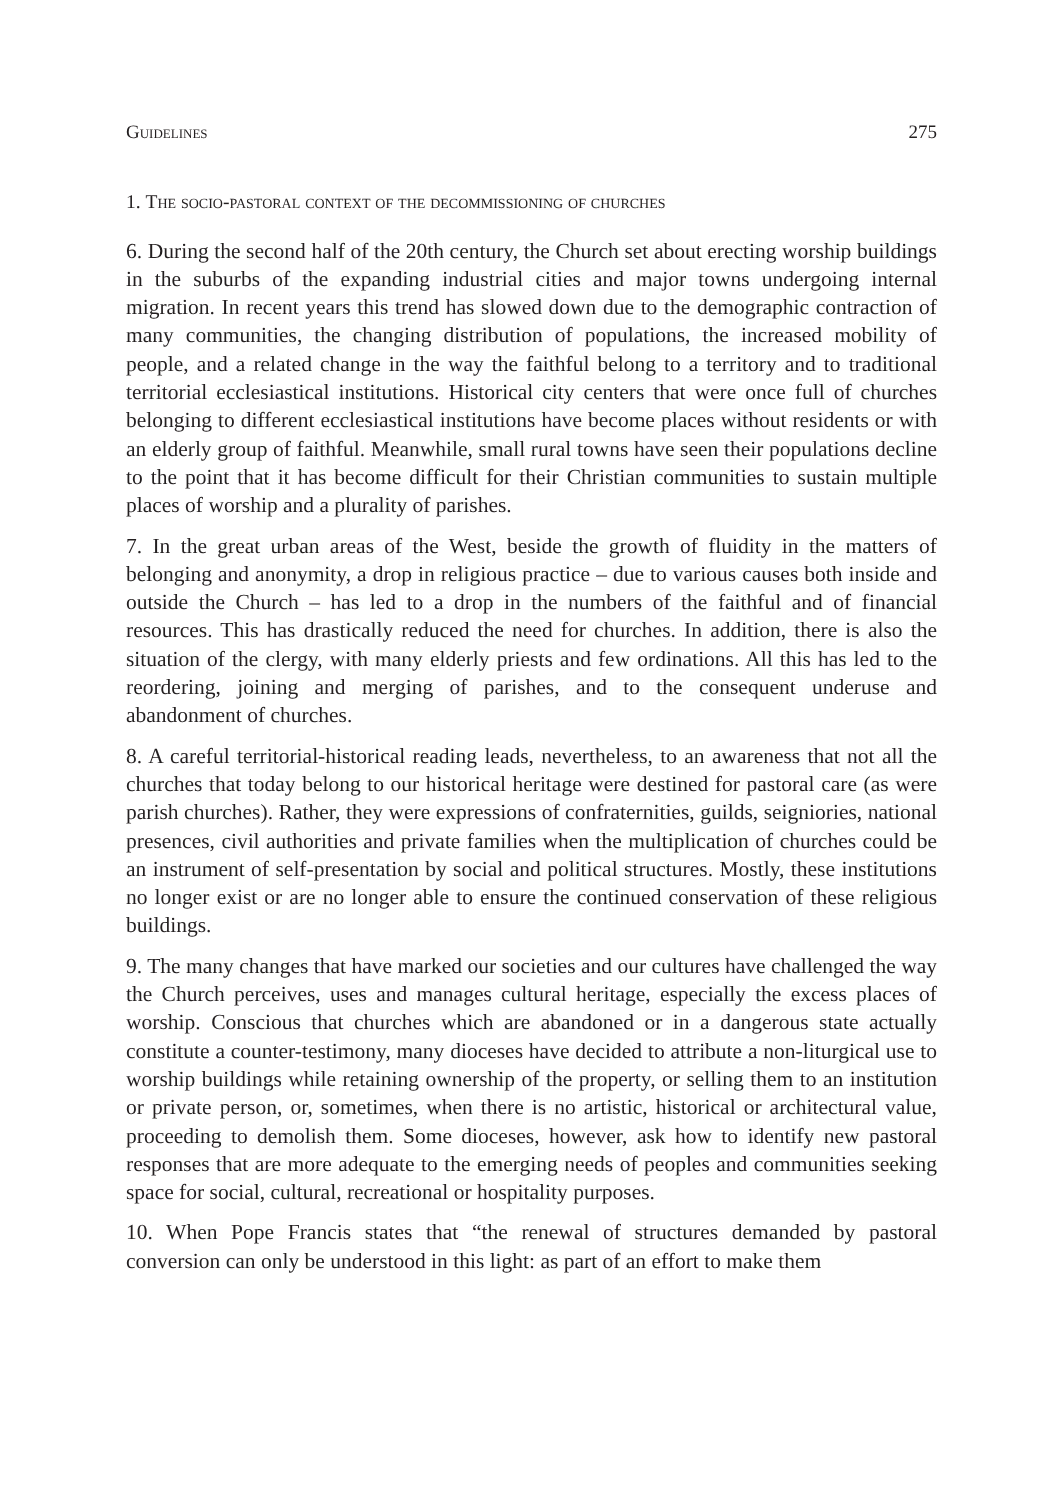Guidelines 275
1. The socio-pastoral context of the decommissioning of churches
6. During the second half of the 20th century, the Church set about erecting worship buildings in the suburbs of the expanding industrial cities and major towns undergoing internal migration. In recent years this trend has slowed down due to the demographic contraction of many communities, the changing distribution of populations, the increased mobility of people, and a related change in the way the faithful belong to a territory and to traditional territorial ecclesiastical institutions. Historical city centers that were once full of churches belonging to different ecclesiastical institutions have become places without residents or with an elderly group of faithful. Meanwhile, small rural towns have seen their populations decline to the point that it has become difficult for their Christian communities to sustain multiple places of worship and a plurality of parishes.
7. In the great urban areas of the West, beside the growth of fluidity in the matters of belonging and anonymity, a drop in religious practice – due to various causes both inside and outside the Church – has led to a drop in the numbers of the faithful and of financial resources. This has drastically reduced the need for churches. In addition, there is also the situation of the clergy, with many elderly priests and few ordinations. All this has led to the reordering, joining and merging of parishes, and to the consequent underuse and abandonment of churches.
8. A careful territorial-historical reading leads, nevertheless, to an awareness that not all the churches that today belong to our historical heritage were destined for pastoral care (as were parish churches). Rather, they were expressions of confraternities, guilds, seigniories, national presences, civil authorities and private families when the multiplication of churches could be an instrument of self-presentation by social and political structures. Mostly, these institutions no longer exist or are no longer able to ensure the continued conservation of these religious buildings.
9. The many changes that have marked our societies and our cultures have challenged the way the Church perceives, uses and manages cultural heritage, especially the excess places of worship. Conscious that churches which are abandoned or in a dangerous state actually constitute a counter-testimony, many dioceses have decided to attribute a non-liturgical use to worship buildings while retaining ownership of the property, or selling them to an institution or private person, or, sometimes, when there is no artistic, historical or architectural value, proceeding to demolish them. Some dioceses, however, ask how to identify new pastoral responses that are more adequate to the emerging needs of peoples and communities seeking space for social, cultural, recreational or hospitality purposes.
10. When Pope Francis states that “the renewal of structures demanded by pastoral conversion can only be understood in this light: as part of an effort to make them